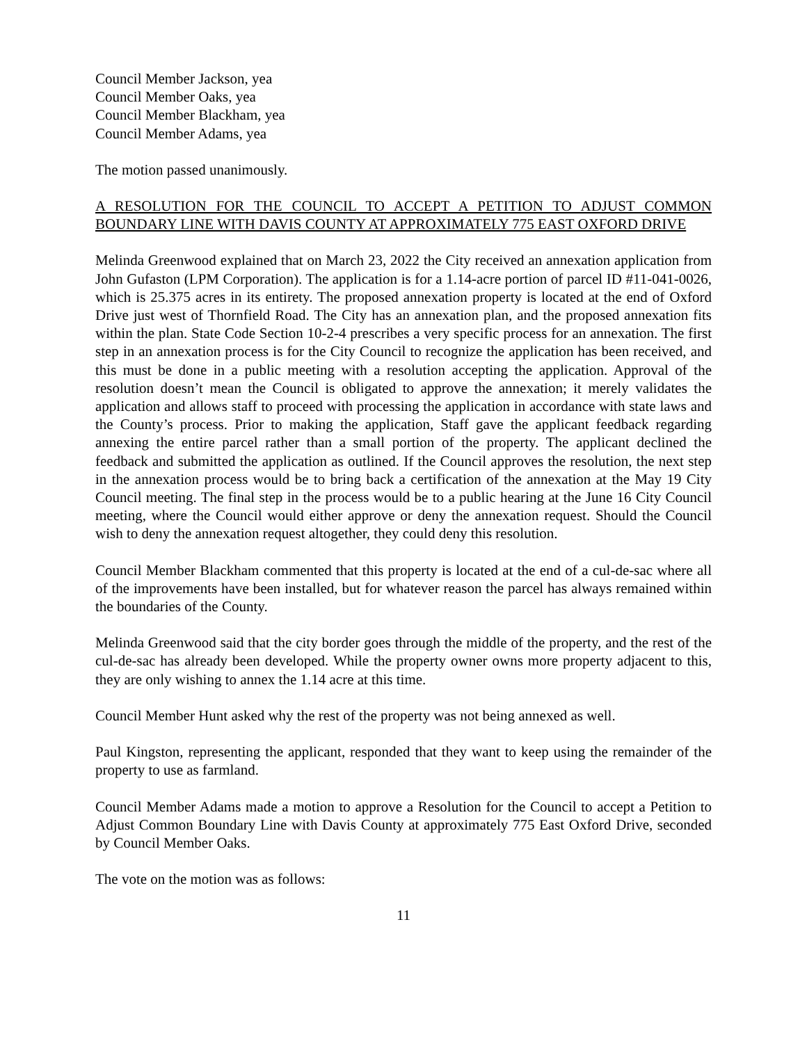Council Member Jackson, yea
Council Member Oaks, yea
Council Member Blackham, yea
Council Member Adams, yea
The motion passed unanimously.
A RESOLUTION FOR THE COUNCIL TO ACCEPT A PETITION TO ADJUST COMMON BOUNDARY LINE WITH DAVIS COUNTY AT APPROXIMATELY 775 EAST OXFORD DRIVE
Melinda Greenwood explained that on March 23, 2022 the City received an annexation application from John Gufaston (LPM Corporation). The application is for a 1.14-acre portion of parcel ID #11-041-0026, which is 25.375 acres in its entirety. The proposed annexation property is located at the end of Oxford Drive just west of Thornfield Road. The City has an annexation plan, and the proposed annexation fits within the plan. State Code Section 10-2-4 prescribes a very specific process for an annexation. The first step in an annexation process is for the City Council to recognize the application has been received, and this must be done in a public meeting with a resolution accepting the application. Approval of the resolution doesn’t mean the Council is obligated to approve the annexation; it merely validates the application and allows staff to proceed with processing the application in accordance with state laws and the County’s process. Prior to making the application, Staff gave the applicant feedback regarding annexing the entire parcel rather than a small portion of the property. The applicant declined the feedback and submitted the application as outlined. If the Council approves the resolution, the next step in the annexation process would be to bring back a certification of the annexation at the May 19 City Council meeting. The final step in the process would be to a public hearing at the June 16 City Council meeting, where the Council would either approve or deny the annexation request. Should the Council wish to deny the annexation request altogether, they could deny this resolution.
Council Member Blackham commented that this property is located at the end of a cul-de-sac where all of the improvements have been installed, but for whatever reason the parcel has always remained within the boundaries of the County.
Melinda Greenwood said that the city border goes through the middle of the property, and the rest of the cul-de-sac has already been developed. While the property owner owns more property adjacent to this, they are only wishing to annex the 1.14 acre at this time.
Council Member Hunt asked why the rest of the property was not being annexed as well.
Paul Kingston, representing the applicant, responded that they want to keep using the remainder of the property to use as farmland.
Council Member Adams made a motion to approve a Resolution for the Council to accept a Petition to Adjust Common Boundary Line with Davis County at approximately 775 East Oxford Drive, seconded by Council Member Oaks.
The vote on the motion was as follows:
11